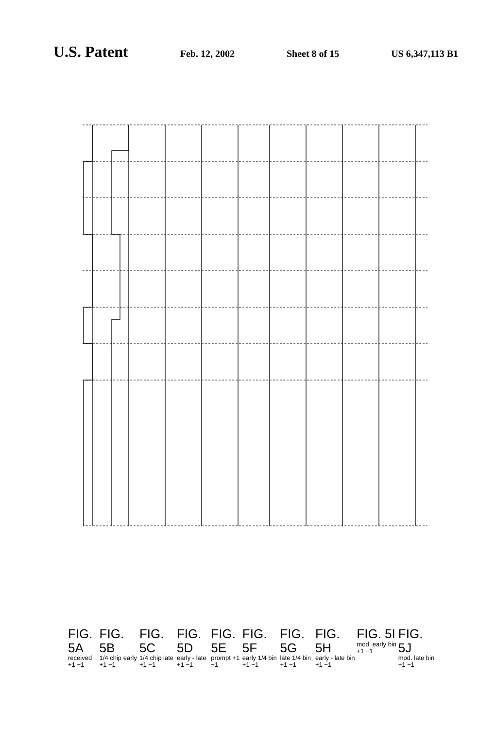U.S. Patent Feb. 12, 2002 Sheet 8 of 15 US 6,347,113 B1
FIG. 5A
received +1 −1
FIG. 5B
1/4 chip early +1 −1
FIG. 5C
1/4 chip late +1 −1
FIG. 5D
early - late +1 −1
FIG. 5E
prompt +1 −1
FIG. 5F
early 1/4 bin +1 −1
FIG. 5G
late 1/4 bin +1 −1
FIG. 5H
early - late bin +1 −1
FIG. 5I
mod. early bin +1 −1
FIG. 5J
mod. late bin +1 −1